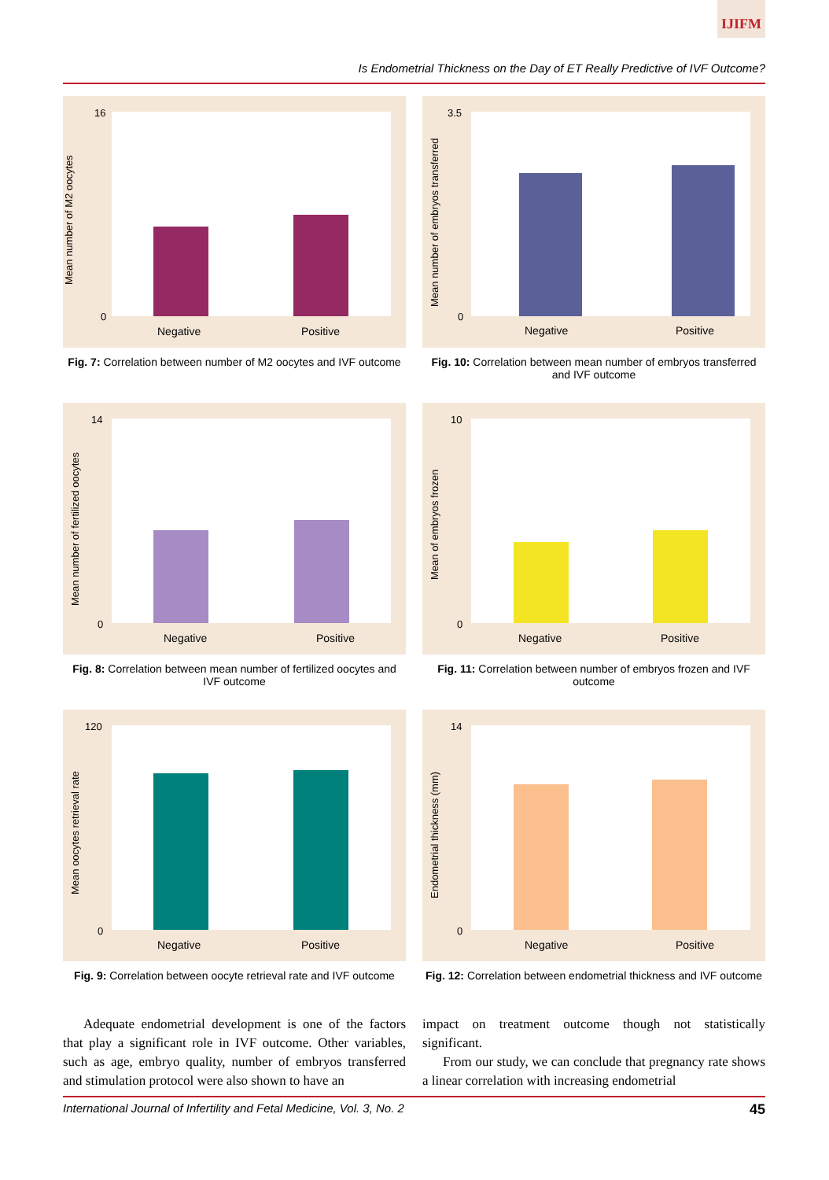IJIFM
Is Endometrial Thickness on the Day of ET Really Predictive of IVF Outcome?
Mean number of M2 oocytes
Negative
Positive
16
0
Fig. 7: Correlation between number of M2 oocytes and IVF outcome
Mean number of embryos transferred
Negative
Positive
3.5
0
Fig. 10: Correlation between mean number of embryos transferred and IVF outcome
Mean number of fertilized oocytes
Negative
Positive
14
0
Fig. 8: Correlation between mean number of fertilized oocytes and IVF outcome
Mean of embryos frozen
Negative
Positive
10
0
Fig. 11: Correlation between number of embryos frozen and IVF outcome
Mean oocytes retrieval rate
Negative
Positive
120
0
Fig. 9: Correlation between oocyte retrieval rate and IVF outcome
Endometrial thickness (mm)
Negative
Positive
14
0
Fig. 12: Correlation between endometrial thickness and IVF outcome
Adequate endometrial development is one of the factors that play a significant role in IVF outcome. Other variables, such as age, embryo quality, number of embryos transferred and stimulation protocol were also shown to have an
impact on treatment outcome though not statistically significant.
From our study, we can conclude that pregnancy rate shows a linear correlation with increasing endometrial
International Journal of Infertility and Fetal Medicine, Vol. 3, No. 2 45